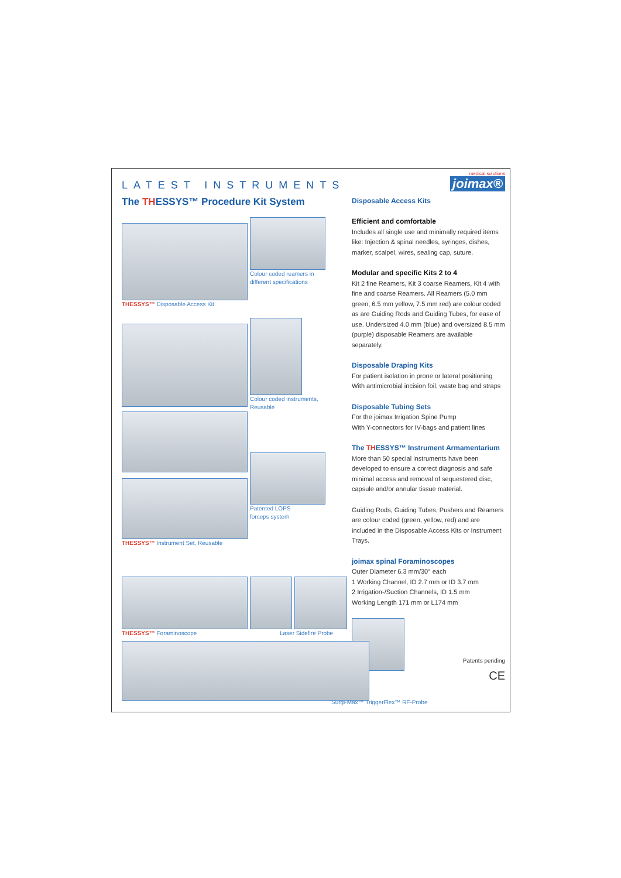LATEST INSTRUMENTS
medical solutions
joimax®
The THESSYS™ Procedure Kit System
Colour coded reamers in
different specifications
THESSYS™ Disposable Access Kit
Colour coded instruments,
Reusable
Patented LOPS
forceps system
THESSYS™ Instrument Set, Reusable
THESSYS™ Foraminoscope Laser Sidefire Probe
Disposable Access Kits
Efficient and comfortable
Includes all single use and minimally required items like: Injection & spinal needles, syringes, dishes, marker, scalpel, wires, sealing cap, suture.
Modular and specific Kits 2 to 4
Kit 2 fine Reamers, Kit 3 coarse Reamers, Kit 4 with fine and coarse Reamers. All Reamers (5.0 mm green, 6.5 mm yellow, 7.5 mm red) are colour coded as are Guiding Rods and Guiding Tubes, for ease of use. Undersized 4.0 mm (blue) and oversized 8.5 mm (purple) disposable Reamers are available separately.
Disposable Draping Kits
For patient isolation in prone or lateral positioning
With antimicrobial incision foil, waste bag and straps
Disposable Tubing Sets
For the joimax Irrigation Spine Pump
With Y-connectors for IV-bags and patient lines
The THESSYS™ Instrument Armamentarium
More than 50 special instruments have been developed to ensure a correct diagnosis and safe minimal access and removal of sequestered disc, capsule and/or annular tissue material.
Guiding Rods, Guiding Tubes, Pushers and Reamers are colour coded (green, yellow, red) and are included in the Disposable Access Kits or Instrument Trays.
joimax spinal Foraminoscopes
Outer Diameter 6.3 mm/30° each
1 Working Channel, ID 2.7 mm or ID 3.7 mm
2 Irrigation-/Suction Channels, ID 1.5 mm
Working Length 171 mm or L174 mm
Patents pending
CE
Surgi-Max™ TriggerFlex™ RF-Probe